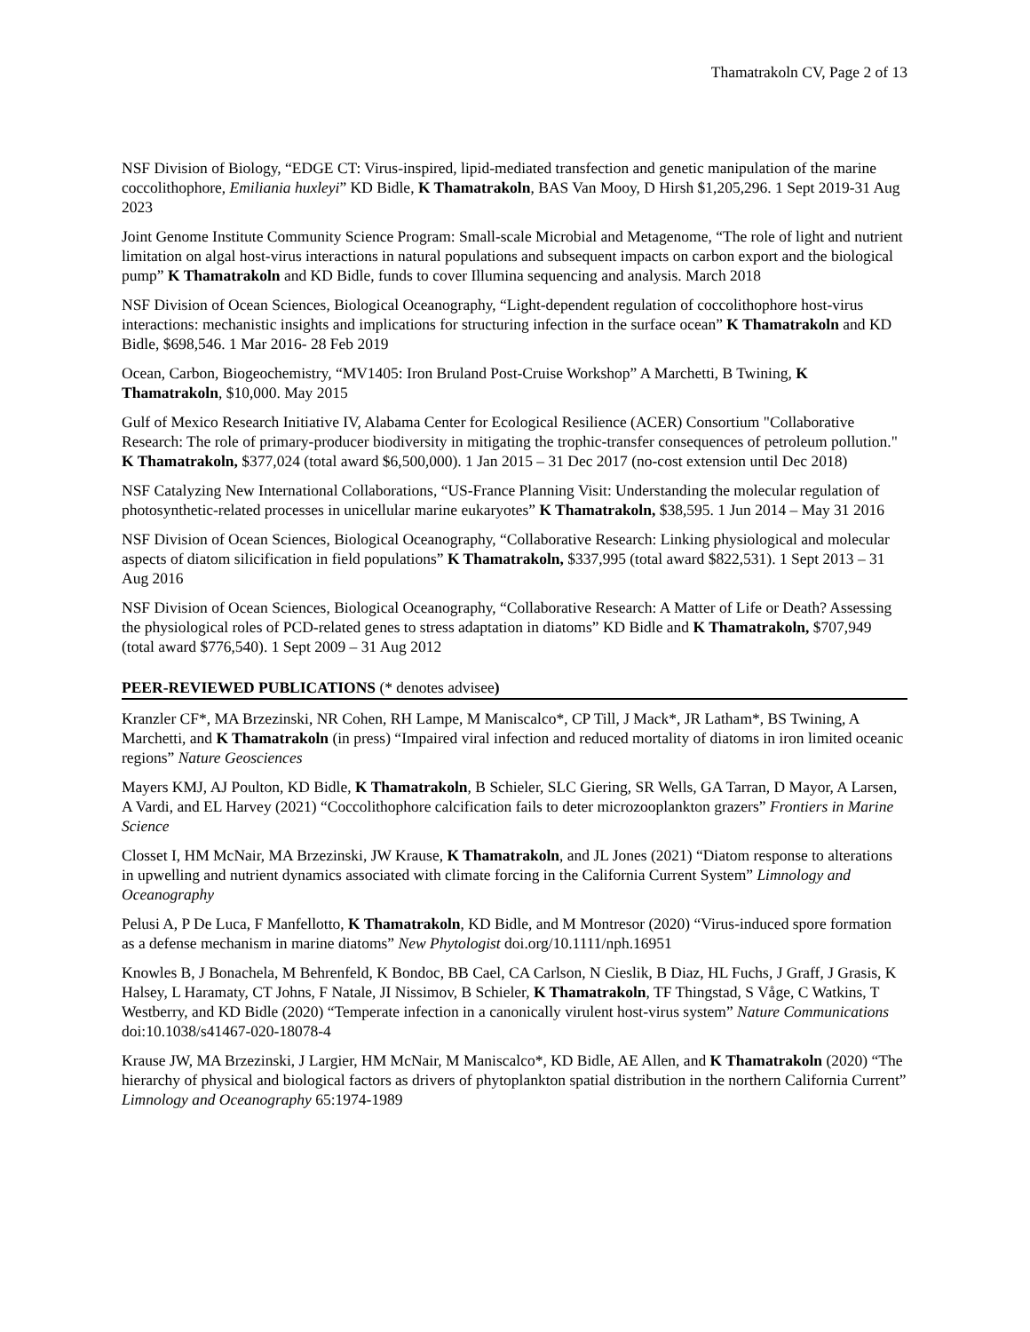Thamatrakoln CV, Page 2 of 13
NSF Division of Biology, “EDGE CT: Virus-inspired, lipid-mediated transfection and genetic manipulation of the marine coccolithophore, Emiliania huxleyi” KD Bidle, K Thamatrakoln, BAS Van Mooy, D Hirsh $1,205,296. 1 Sept 2019-31 Aug 2023
Joint Genome Institute Community Science Program: Small-scale Microbial and Metagenome, “The role of light and nutrient limitation on algal host-virus interactions in natural populations and subsequent impacts on carbon export and the biological pump” K Thamatrakoln and KD Bidle, funds to cover Illumina sequencing and analysis. March 2018
NSF Division of Ocean Sciences, Biological Oceanography, “Light-dependent regulation of coccolithophore host-virus interactions: mechanistic insights and implications for structuring infection in the surface ocean” K Thamatrakoln and KD Bidle, $698,546. 1 Mar 2016- 28 Feb 2019
Ocean, Carbon, Biogeochemistry, “MV1405: Iron Bruland Post-Cruise Workshop” A Marchetti, B Twining, K Thamatrakoln, $10,000. May 2015
Gulf of Mexico Research Initiative IV, Alabama Center for Ecological Resilience (ACER) Consortium "Collaborative Research: The role of primary-producer biodiversity in mitigating the trophic-transfer consequences of petroleum pollution." K Thamatrakoln, $377,024 (total award $6,500,000). 1 Jan 2015 – 31 Dec 2017 (no-cost extension until Dec 2018)
NSF Catalyzing New International Collaborations, “US-France Planning Visit: Understanding the molecular regulation of photosynthetic-related processes in unicellular marine eukaryotes” K Thamatrakoln, $38,595. 1 Jun 2014 – May 31 2016
NSF Division of Ocean Sciences, Biological Oceanography, “Collaborative Research: Linking physiological and molecular aspects of diatom silicification in field populations” K Thamatrakoln, $337,995 (total award $822,531). 1 Sept 2013 – 31 Aug 2016
NSF Division of Ocean Sciences, Biological Oceanography, “Collaborative Research: A Matter of Life or Death? Assessing the physiological roles of PCD-related genes to stress adaptation in diatoms” KD Bidle and K Thamatrakoln, $707,949 (total award $776,540). 1 Sept 2009 – 31 Aug 2012
PEER-REVIEWED PUBLICATIONS (* denotes advisee)
Kranzler CF*, MA Brzezinski, NR Cohen, RH Lampe, M Maniscalco*, CP Till, J Mack*, JR Latham*, BS Twining, A Marchetti, and K Thamatrakoln (in press) “Impaired viral infection and reduced mortality of diatoms in iron limited oceanic regions” Nature Geosciences
Mayers KMJ, AJ Poulton, KD Bidle, K Thamatrakoln, B Schieler, SLC Giering, SR Wells, GA Tarran, D Mayor, A Larsen, A Vardi, and EL Harvey (2021) “Coccolithophore calcification fails to deter microzooplankton grazers” Frontiers in Marine Science
Closset I, HM McNair, MA Brzezinski, JW Krause, K Thamatrakoln, and JL Jones (2021) “Diatom response to alterations in upwelling and nutrient dynamics associated with climate forcing in the California Current System” Limnology and Oceanography
Pelusi A, P De Luca, F Manfellotto, K Thamatrakoln, KD Bidle, and M Montresor (2020) “Virus-induced spore formation as a defense mechanism in marine diatoms” New Phytologist doi.org/10.1111/nph.16951
Knowles B, J Bonachela, M Behrenfeld, K Bondoc, BB Cael, CA Carlson, N Cieslik, B Diaz, HL Fuchs, J Graff, J Grasis, K Halsey, L Haramaty, CT Johns, F Natale, JI Nissimov, B Schieler, K Thamatrakoln, TF Thingstad, S Våge, C Watkins, T Westberry, and KD Bidle (2020) “Temperate infection in a canonically virulent host-virus system” Nature Communications doi:10.1038/s41467-020-18078-4
Krause JW, MA Brzezinski, J Largier, HM McNair, M Maniscalco*, KD Bidle, AE Allen, and K Thamatrakoln (2020) “The hierarchy of physical and biological factors as drivers of phytoplankton spatial distribution in the northern California Current” Limnology and Oceanography 65:1974-1989